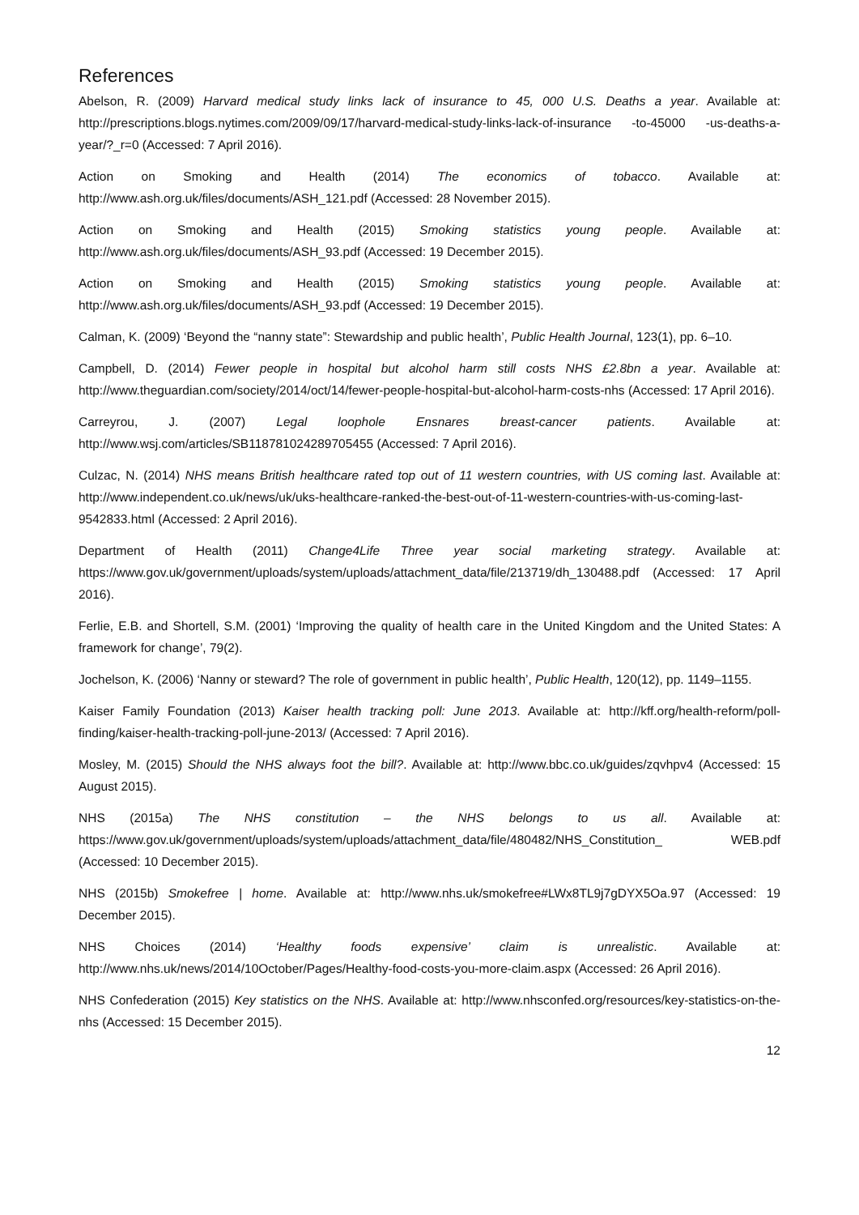References
Abelson, R. (2009) Harvard medical study links lack of insurance to 45, 000 U.S. Deaths a year. Available at: http://prescriptions.blogs.nytimes.com/2009/09/17/harvard-medical-study-links-lack-of-insurance -to-45000 -us-deaths-a-year/?_r=0 (Accessed: 7 April 2016).
Action on Smoking and Health (2014) The economics of tobacco. Available at: http://www.ash.org.uk/files/documents/ASH_121.pdf (Accessed: 28 November 2015).
Action on Smoking and Health (2015) Smoking statistics young people. Available at: http://www.ash.org.uk/files/documents/ASH_93.pdf (Accessed: 19 December 2015).
Action on Smoking and Health (2015) Smoking statistics young people. Available at: http://www.ash.org.uk/files/documents/ASH_93.pdf (Accessed: 19 December 2015).
Calman, K. (2009) ‘Beyond the “nanny state”: Stewardship and public health’, Public Health Journal, 123(1), pp. 6–10.
Campbell, D. (2014) Fewer people in hospital but alcohol harm still costs NHS £2.8bn a year. Available at: http://www.theguardian.com/society/2014/oct/14/fewer-people-hospital-but-alcohol-harm-costs-nhs (Accessed: 17 April 2016).
Carreyrou, J. (2007) Legal loophole Ensnares breast-cancer patients. Available at: http://www.wsj.com/articles/SB118781024289705455 (Accessed: 7 April 2016).
Culzac, N. (2014) NHS means British healthcare rated top out of 11 western countries, with US coming last. Available at: http://www.independent.co.uk/news/uk/uks-healthcare-ranked-the-best-out-of-11-western-countries-with-us-coming-last-9542833.html (Accessed: 2 April 2016).
Department of Health (2011) Change4Life Three year social marketing strategy. Available at: https://www.gov.uk/government/uploads/system/uploads/attachment_data/file/213719/dh_130488.pdf (Accessed: 17 April 2016).
Ferlie, E.B. and Shortell, S.M. (2001) ‘Improving the quality of health care in the United Kingdom and the United States: A framework for change’, 79(2).
Jochelson, K. (2006) ‘Nanny or steward? The role of government in public health’, Public Health, 120(12), pp. 1149–1155.
Kaiser Family Foundation (2013) Kaiser health tracking poll: June 2013. Available at: http://kff.org/health-reform/poll-finding/kaiser-health-tracking-poll-june-2013/ (Accessed: 7 April 2016).
Mosley, M. (2015) Should the NHS always foot the bill?. Available at: http://www.bbc.co.uk/guides/zqvhpv4 (Accessed: 15 August 2015).
NHS (2015a) The NHS constitution – the NHS belongs to us all. Available at: https://www.gov.uk/government/uploads/system/uploads/attachment_data/file/480482/NHS_Constitution_ WEB.pdf (Accessed: 10 December 2015).
NHS (2015b) Smokefree | home. Available at: http://www.nhs.uk/smokefree#LWx8TL9j7gDYX5Oa.97 (Accessed: 19 December 2015).
NHS Choices (2014) ‘Healthy foods expensive’ claim is unrealistic. Available at: http://www.nhs.uk/news/2014/10October/Pages/Healthy-food-costs-you-more-claim.aspx (Accessed: 26 April 2016).
NHS Confederation (2015) Key statistics on the NHS. Available at: http://www.nhsconfed.org/resources/key-statistics-on-the-nhs (Accessed: 15 December 2015).
12